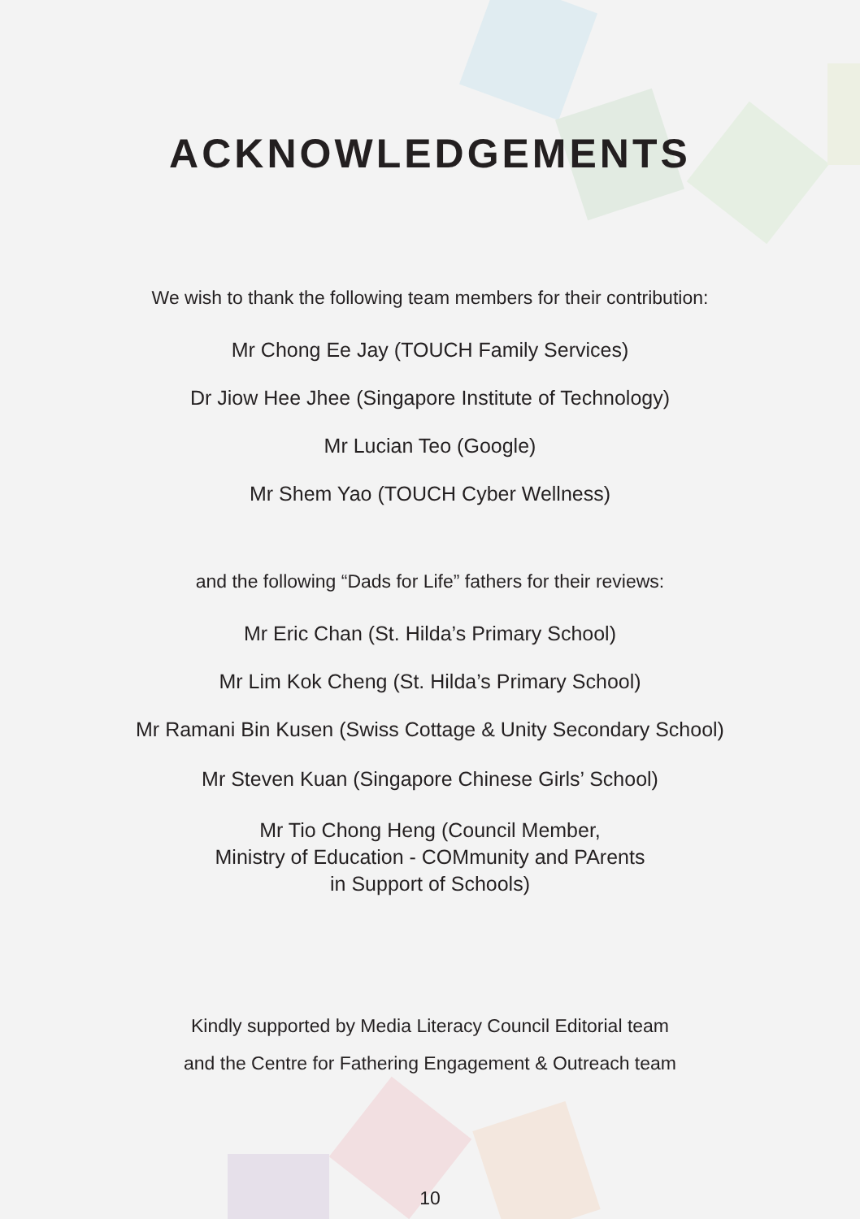ACKNOWLEDGEMENTS
We wish to thank the following team members for their contribution:
Mr Chong Ee Jay (TOUCH Family Services)
Dr Jiow Hee Jhee (Singapore Institute of Technology)
Mr Lucian Teo (Google)
Mr Shem Yao (TOUCH Cyber Wellness)
and the following “Dads for Life” fathers for their reviews:
Mr Eric Chan (St. Hilda’s Primary School)
Mr Lim Kok Cheng (St. Hilda’s Primary School)
Mr Ramani Bin Kusen (Swiss Cottage & Unity Secondary School)
Mr Steven Kuan (Singapore Chinese Girls’ School)
Mr Tio Chong Heng (Council Member,
Ministry of Education - COMmunity and PArents
in Support of Schools)
Kindly supported by Media Literacy Council Editorial team
and the Centre for Fathering Engagement & Outreach team
10